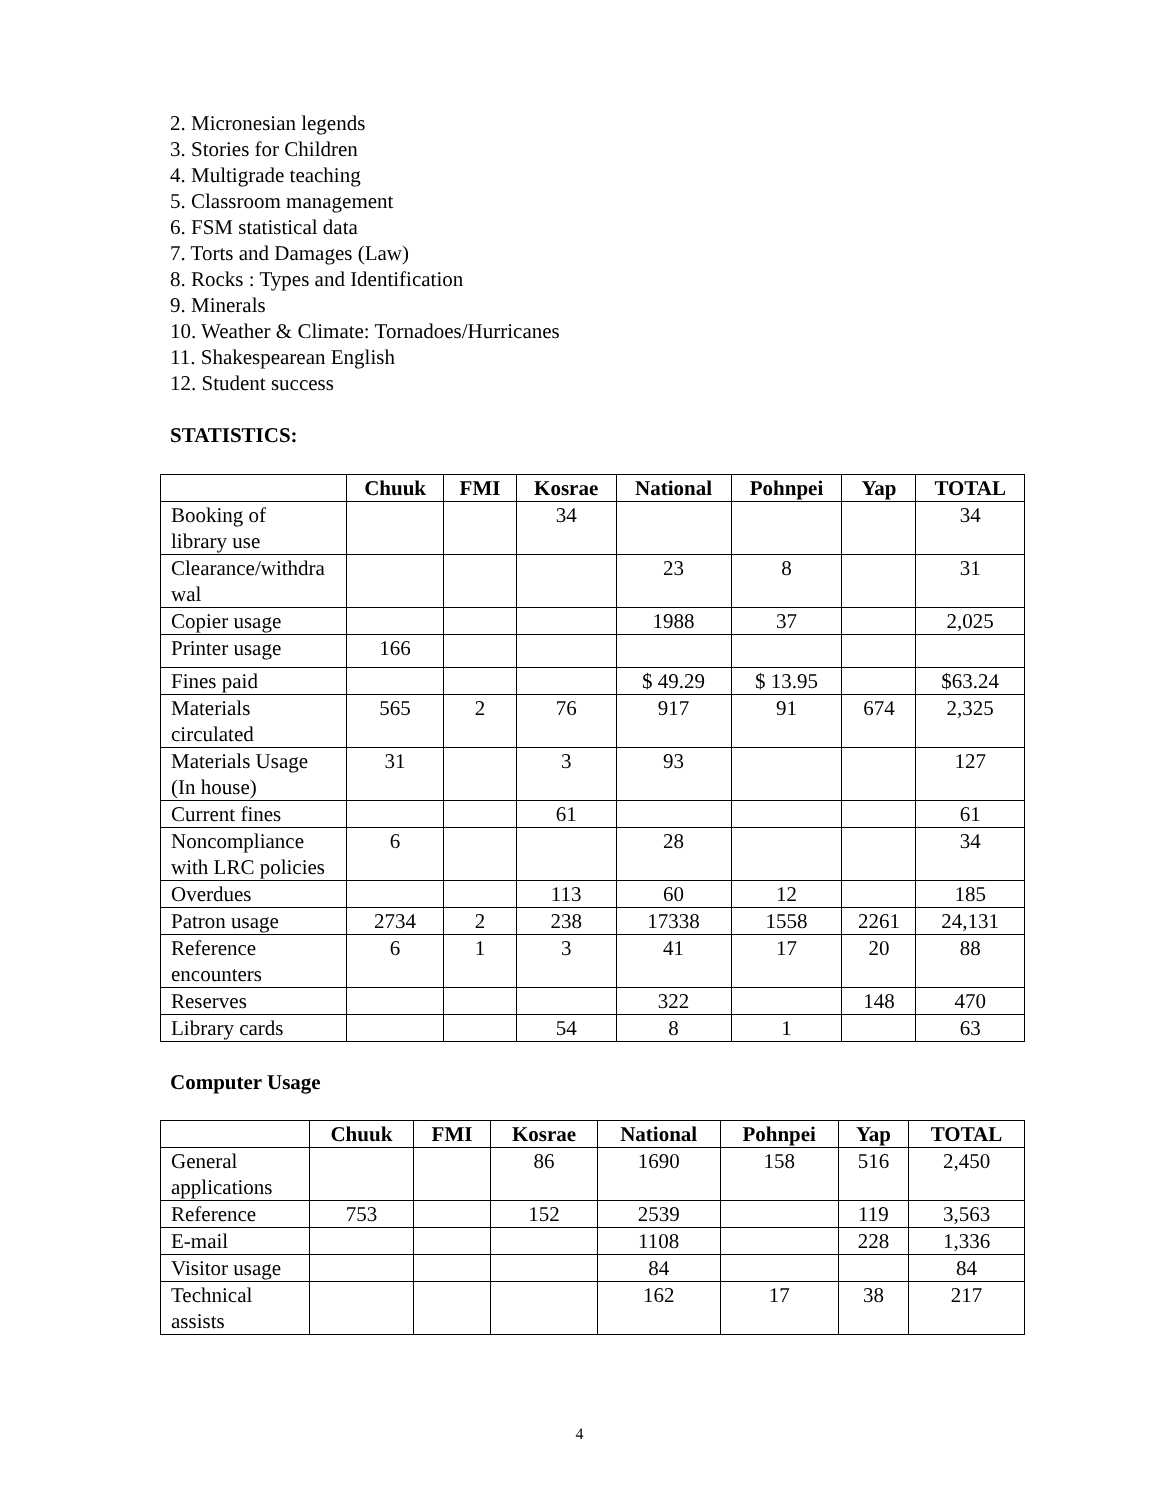2. Micronesian legends
3. Stories for Children
4. Multigrade teaching
5. Classroom management
6. FSM statistical data
7. Torts and Damages (Law)
8. Rocks : Types and Identification
9. Minerals
10. Weather & Climate: Tornadoes/Hurricanes
11. Shakespearean English
12. Student success
STATISTICS:
| | Chuuk | FMI | Kosrae | National | Pohnpei | Yap | TOTAL |
| --- | --- | --- | --- | --- | --- | --- | --- |
| Booking of library use | | | 34 | | | | 34 |
| Clearance/withdra wal | | | | 23 | 8 | | 31 |
| Copier usage | | | | 1988 | 37 | | 2,025 |
| Printer usage | 166 | | | | | | |
| Fines paid | | | | $ 49.29 | $ 13.95 | | $63.24 |
| Materials circulated | 565 | 2 | 76 | 917 | 91 | 674 | 2,325 |
| Materials Usage (In house) | 31 | | 3 | 93 | | | 127 |
| Current fines | | | 61 | | | | 61 |
| Noncompliance with LRC policies | 6 | | | 28 | | | 34 |
| Overdues | | | 113 | 60 | 12 | | 185 |
| Patron usage | 2734 | 2 | 238 | 17338 | 1558 | 2261 | 24,131 |
| Reference encounters | 6 | 1 | 3 | 41 | 17 | 20 | 88 |
| Reserves | | | | 322 | | 148 | 470 |
| Library cards | | | 54 | 8 | 1 | | 63 |
Computer Usage
| | Chuuk | FMI | Kosrae | National | Pohnpei | Yap | TOTAL |
| --- | --- | --- | --- | --- | --- | --- | --- |
| General applications | | | 86 | 1690 | 158 | 516 | 2,450 |
| Reference | 753 | | 152 | 2539 | | 119 | 3,563 |
| E-mail | | | | 1108 | | 228 | 1,336 |
| Visitor usage | | | | 84 | | | 84 |
| Technical assists | | | | 162 | 17 | 38 | 217 |
4